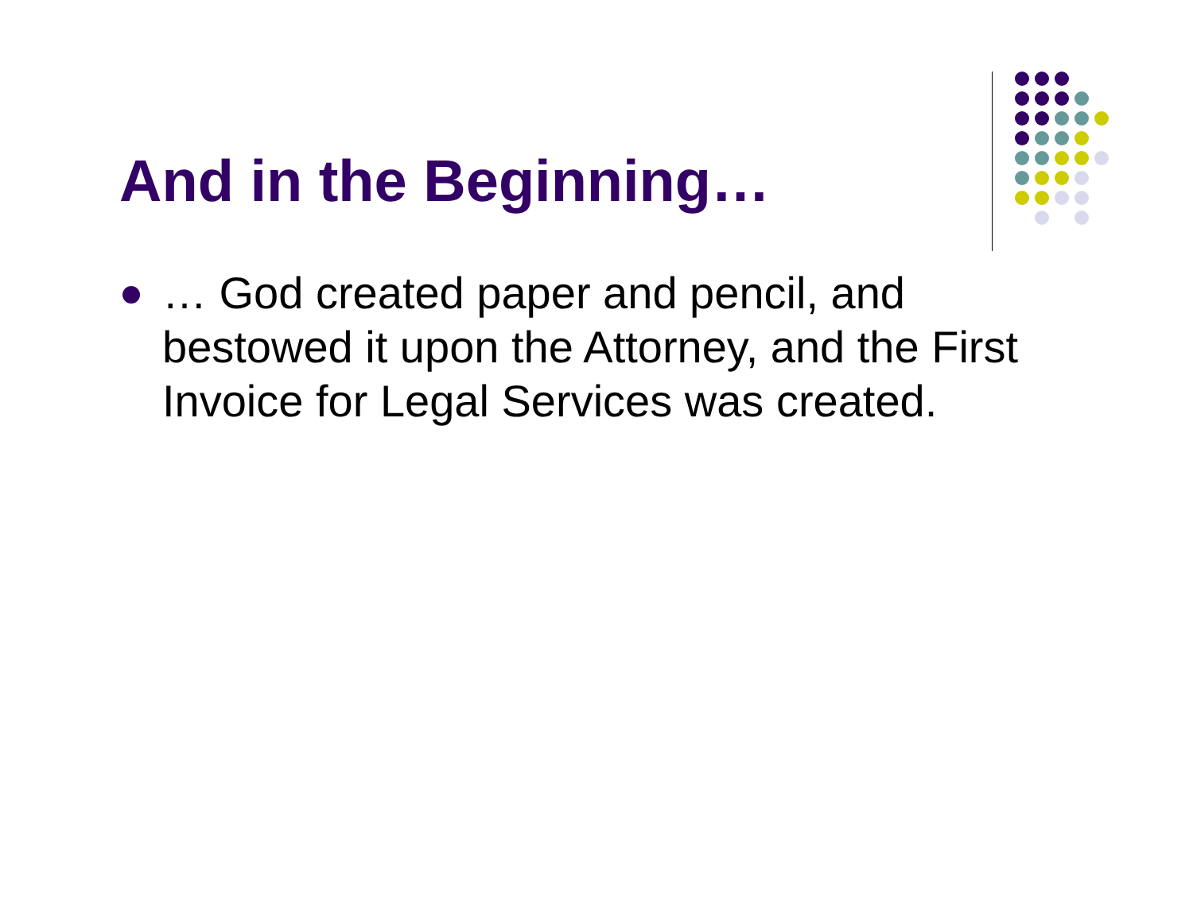And in the Beginning…
… God created paper and pencil, and bestowed it upon the Attorney, and the First Invoice for Legal Services was created.